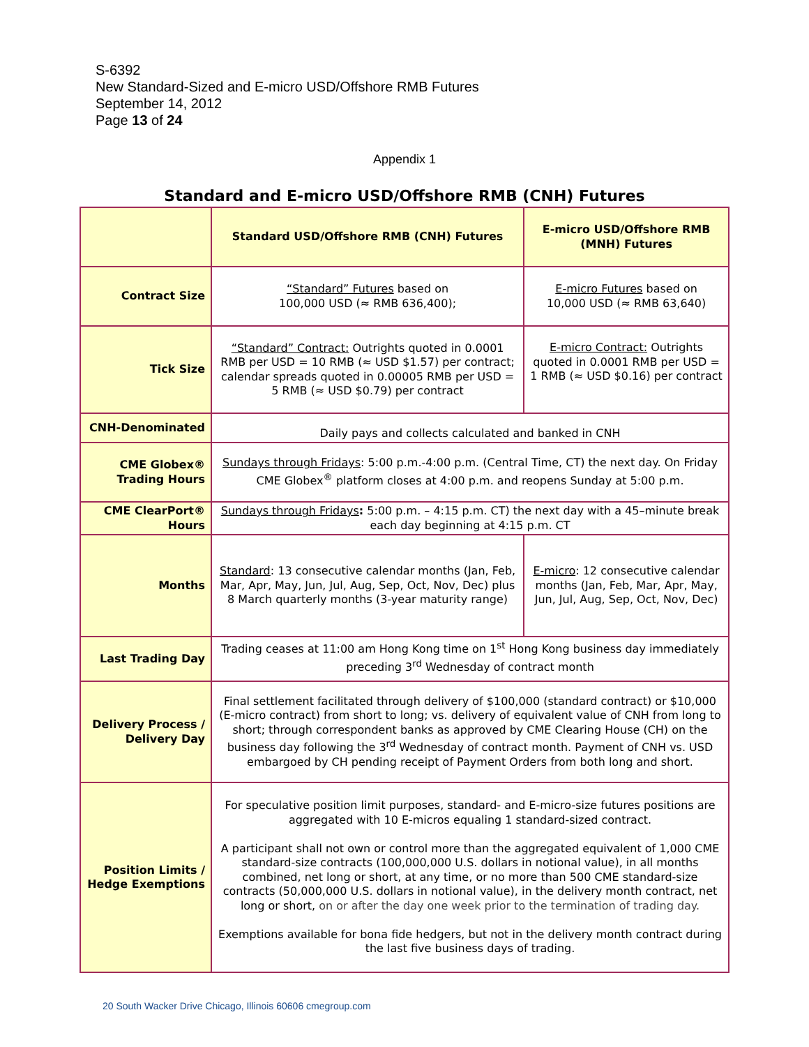S-6392
New Standard-Sized and E-micro USD/Offshore RMB Futures
September 14, 2012
Page 13 of 24
Appendix 1
Standard and E-micro USD/Offshore RMB (CNH) Futures
| | Standard USD/Offshore RMB (CNH) Futures | E-micro USD/Offshore RMB (MNH) Futures |
| --- | --- | --- |
| Contract Size | “Standard” Futures based on 100,000 USD (≈ RMB 636,400); | E-micro Futures based on 10,000 USD (≈ RMB 63,640) |
| Tick Size | “Standard” Contract: Outrights quoted in 0.0001 RMB per USD = 10 RMB (≈ USD $1.57) per contract; calendar spreads quoted in 0.00005 RMB per USD = 5 RMB (≈ USD $0.79) per contract | E-micro Contract: Outrights quoted in 0.0001 RMB per USD = 1 RMB (≈ USD $0.16) per contract |
| CNH-Denominated | Daily pays and collects calculated and banked in CNH | |
| CME Globex® Trading Hours | Sundays through Fridays : 5:00 p.m.-4:00 p.m. (Central Time, CT) the next day. On Friday CME Globex<sup>®</sup> platform closes at 4:00 p.m. and reopens Sunday at 5:00 p.m. | |
| CME ClearPort® Hours | Sundays through Fridays : 5:00 p.m. – 4:15 p.m. CT) the next day with a 45–minute break each day beginning at 4:15 p.m. CT | |
| Months | Standard : 13 consecutive calendar months (Jan, Feb, Mar, Apr, May, Jun, Jul, Aug, Sep, Oct, Nov, Dec) plus 8 March quarterly months (3-year maturity range) | E-micro : 12 consecutive calendar months (Jan, Feb, Mar, Apr, May, Jun, Jul, Aug, Sep, Oct, Nov, Dec) |
| Last Trading Day | Trading ceases at 11:00 am Hong Kong time on 1<sup>st</sup> Hong Kong business day immediately preceding 3<sup>rd</sup> Wednesday of contract month | |
| Delivery Process / Delivery Day | Final settlement facilitated through delivery of $100,000 (standard contract) or $10,000 (E-micro contract) from short to long; vs. delivery of equivalent value of CNH from long to short; through correspondent banks as approved by CME Clearing House (CH) on the business day following the 3<sup>rd</sup> Wednesday of contract month. Payment of CNH vs. USD embargoed by CH pending receipt of Payment Orders from both long and short. | |
| Position Limits / Hedge Exemptions | For speculative position limit purposes, standard- and E-micro-size futures positions are aggregated with 10 E-micros equaling 1 standard-sized contract. A participant shall not own or control more than the aggregated equivalent of 1,000 CME standard-size contracts (100,000,000 U.S. dollars in notional value), in all months combined, net long or short, at any time, or no more than 500 CME standard-size contracts (50,000,000 U.S. dollars in notional value), in the delivery month contract, net long or short, on or after the day one week prior to the termination of trading day. Exemptions available for bona fide hedgers, but not in the delivery month contract during the last five business days of trading. | |
20 South Wacker Drive Chicago, Illinois 60606 cmegroup.com